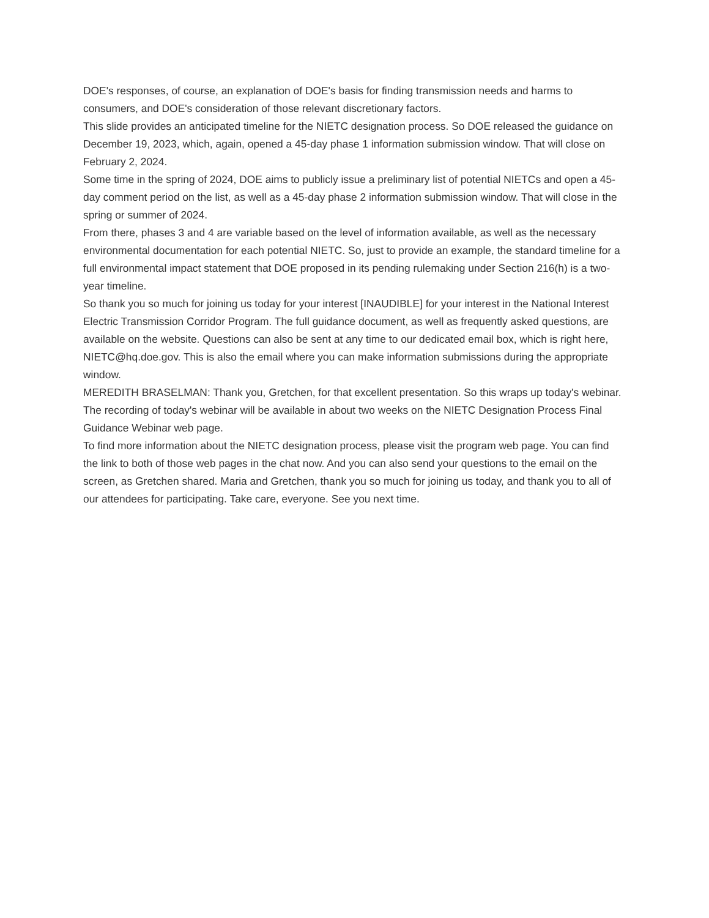DOE's responses, of course, an explanation of DOE's basis for finding transmission needs and harms to consumers, and DOE's consideration of those relevant discretionary factors.
This slide provides an anticipated timeline for the NIETC designation process. So DOE released the guidance on December 19, 2023, which, again, opened a 45-day phase 1 information submission window. That will close on February 2, 2024.
Some time in the spring of 2024, DOE aims to publicly issue a preliminary list of potential NIETCs and open a 45-day comment period on the list, as well as a 45-day phase 2 information submission window. That will close in the spring or summer of 2024.
From there, phases 3 and 4 are variable based on the level of information available, as well as the necessary environmental documentation for each potential NIETC. So, just to provide an example, the standard timeline for a full environmental impact statement that DOE proposed in its pending rulemaking under Section 216(h) is a two-year timeline.
So thank you so much for joining us today for your interest [INAUDIBLE] for your interest in the National Interest Electric Transmission Corridor Program. The full guidance document, as well as frequently asked questions, are available on the website. Questions can also be sent at any time to our dedicated email box, which is right here, NIETC@hq.doe.gov. This is also the email where you can make information submissions during the appropriate window.
MEREDITH BRASELMAN: Thank you, Gretchen, for that excellent presentation. So this wraps up today's webinar. The recording of today's webinar will be available in about two weeks on the NIETC Designation Process Final Guidance Webinar web page.
To find more information about the NIETC designation process, please visit the program web page. You can find the link to both of those web pages in the chat now. And you can also send your questions to the email on the screen, as Gretchen shared. Maria and Gretchen, thank you so much for joining us today, and thank you to all of our attendees for participating. Take care, everyone. See you next time.